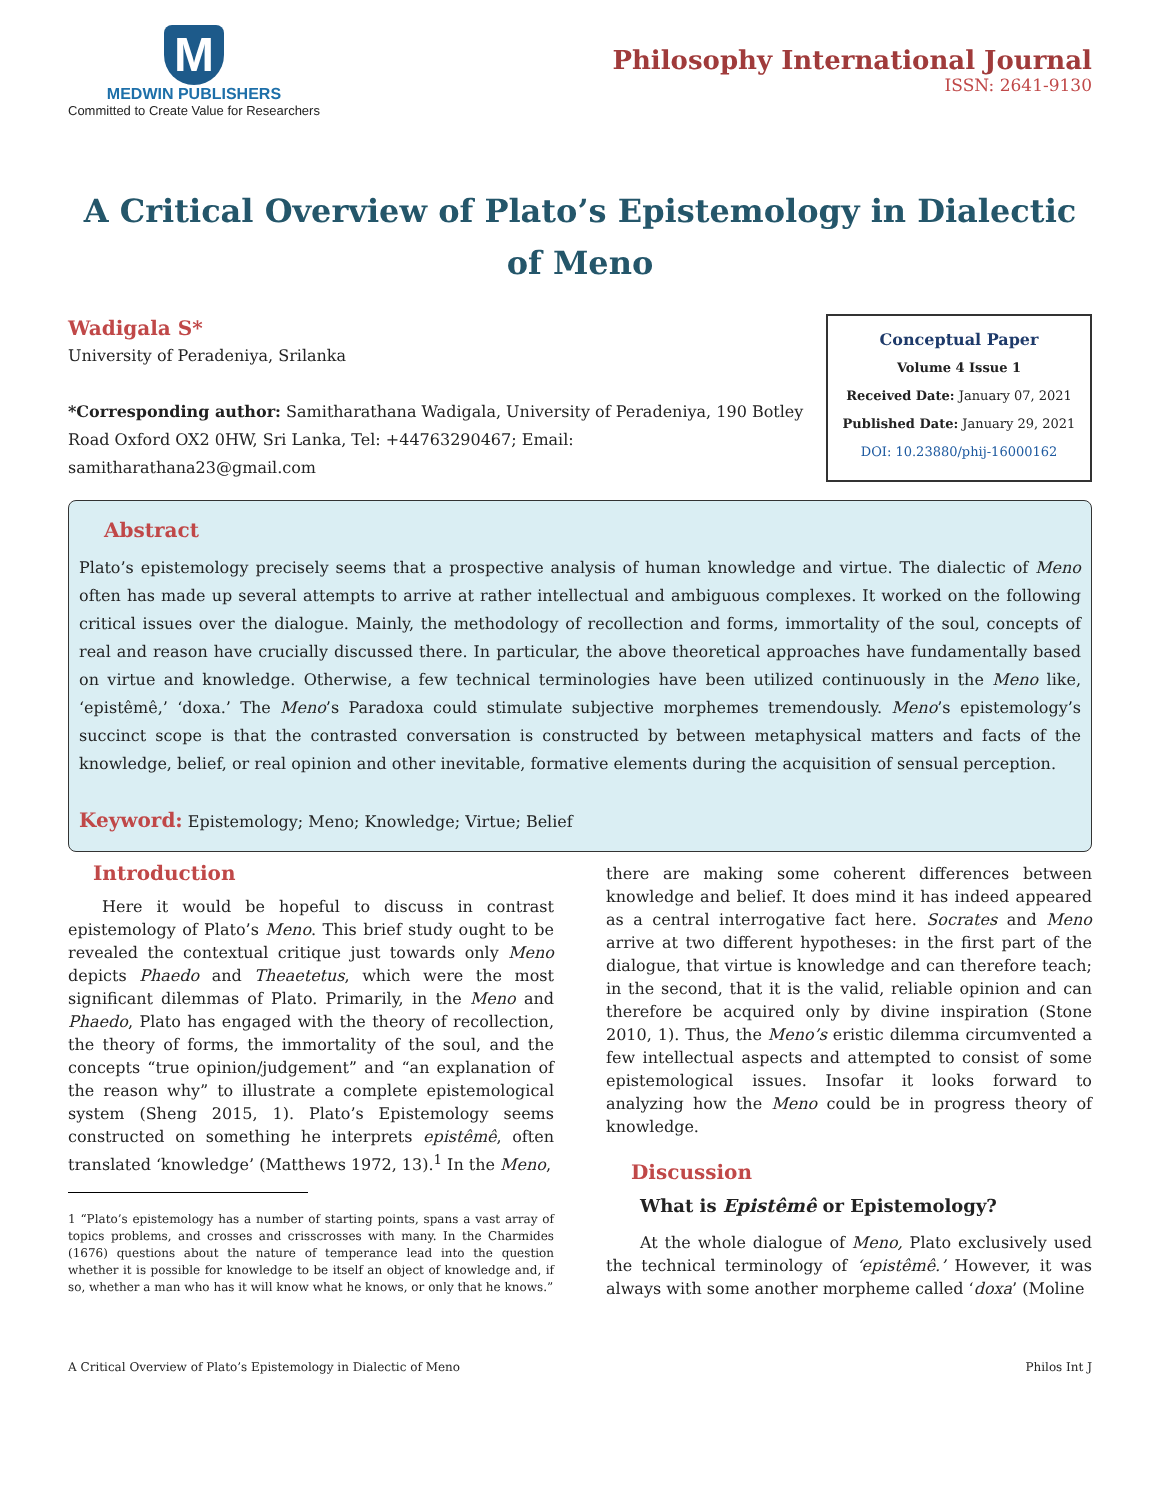M
MEDWIN PUBLISHERS
Committed to Create Value for Researchers
Philosophy International Journal
ISSN: 2641-9130
A Critical Overview of Plato’s Epistemology in Dialectic of Meno
Wadigala S*
University of Peradeniya, Srilanka
*Corresponding author: Samitharathana Wadigala, University of Peradeniya, 190 Botley Road Oxford OX2 0HW, Sri Lanka, Tel: +44763290467; Email: samitharathana23@gmail.com
Conceptual Paper
Volume 4 Issue 1
Received Date: January 07, 2021
Published Date: January 29, 2021
DOI: 10.23880/phij-16000162
Abstract
Plato’s epistemology precisely seems that a prospective analysis of human knowledge and virtue. The dialectic of Meno often has made up several attempts to arrive at rather intellectual and ambiguous complexes. It worked on the following critical issues over the dialogue. Mainly, the methodology of recollection and forms, immortality of the soul, concepts of real and reason have crucially discussed there. In particular, the above theoretical approaches have fundamentally based on virtue and knowledge. Otherwise, a few technical terminologies have been utilized continuously in the Meno like, ‘epistêmê,’ ‘doxa.’ The Meno’s Paradoxa could stimulate subjective morphemes tremendously. Meno’s epistemology’s succinct scope is that the contrasted conversation is constructed by between metaphysical matters and facts of the knowledge, belief, or real opinion and other inevitable, formative elements during the acquisition of sensual perception.
Keyword: Epistemology; Meno; Knowledge; Virtue; Belief
Introduction
Here it would be hopeful to discuss in contrast epistemology of Plato’s Meno. This brief study ought to be revealed the contextual critique just towards only Meno depicts Phaedo and Theaetetus, which were the most significant dilemmas of Plato. Primarily, in the Meno and Phaedo, Plato has engaged with the theory of recollection, the theory of forms, the immortality of the soul, and the concepts “true opinion/judgement” and “an explanation of the reason why” to illustrate a complete epistemological system (Sheng 2015, 1). Plato’s Epistemology seems constructed on something he interprets epistêmê, often translated ‘knowledge’ (Matthews 1972, 13).<sup>1</sup> In the Meno,
1 “Plato’s epistemology has a number of starting points, spans a vast array of topics problems, and crosses and crisscrosses with many. In the Charmides (1676) questions about the nature of temperance lead into the question whether it is possible for knowledge to be itself an object of knowledge and, if so, whether a man who has it will know what he knows, or only that he knows.”
there are making some coherent differences between knowledge and belief. It does mind it has indeed appeared as a central interrogative fact here. Socrates and Meno arrive at two different hypotheses: in the first part of the dialogue, that virtue is knowledge and can therefore teach; in the second, that it is the valid, reliable opinion and can therefore be acquired only by divine inspiration (Stone 2010, 1). Thus, the Meno’s eristic dilemma circumvented a few intellectual aspects and attempted to consist of some epistemological issues. Insofar it looks forward to analyzing how the Meno could be in progress theory of knowledge.
Discussion
What is Epistêmê or Epistemology?
At the whole dialogue of Meno, Plato exclusively used the technical terminology of ‘epistêmê.’ However, it was always with some another morpheme called ‘doxa’ (Moline
A Critical Overview of Plato’s Epistemology in Dialectic of Meno Philos Int J